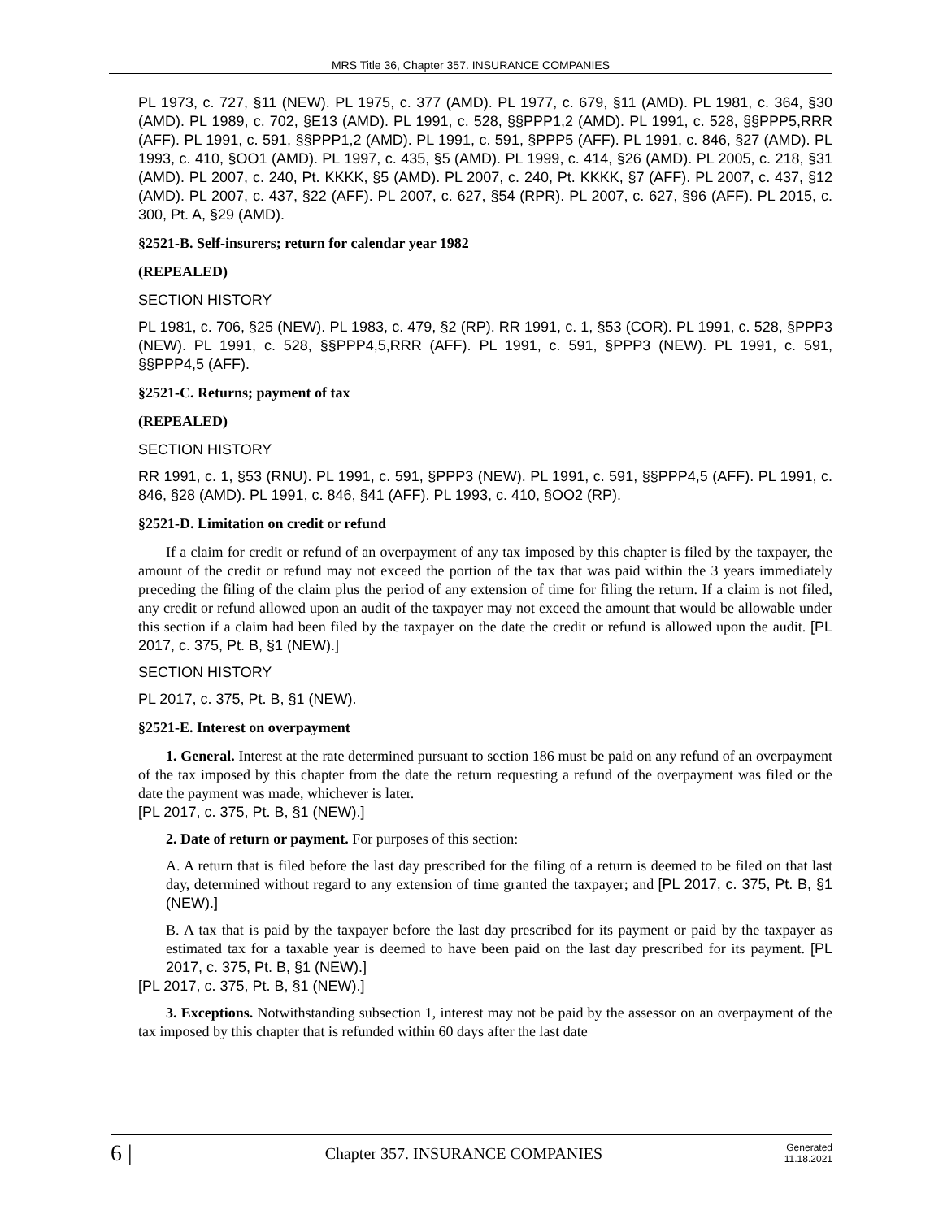MRS Title 36, Chapter 357. INSURANCE COMPANIES
PL 1973, c. 727, §11 (NEW). PL 1975, c. 377 (AMD). PL 1977, c. 679, §11 (AMD). PL 1981, c. 364, §30 (AMD). PL 1989, c. 702, §E13 (AMD). PL 1991, c. 528, §§PPP1,2 (AMD). PL 1991, c. 528, §§PPP5,RRR (AFF). PL 1991, c. 591, §§PPP1,2 (AMD). PL 1991, c. 591, §PPP5 (AFF). PL 1991, c. 846, §27 (AMD). PL 1993, c. 410, §OO1 (AMD). PL 1997, c. 435, §5 (AMD). PL 1999, c. 414, §26 (AMD). PL 2005, c. 218, §31 (AMD). PL 2007, c. 240, Pt. KKKK, §5 (AMD). PL 2007, c. 240, Pt. KKKK, §7 (AFF). PL 2007, c. 437, §12 (AMD). PL 2007, c. 437, §22 (AFF). PL 2007, c. 627, §54 (RPR). PL 2007, c. 627, §96 (AFF). PL 2015, c. 300, Pt. A, §29 (AMD).
§2521-B. Self-insurers; return for calendar year 1982
(REPEALED)
SECTION HISTORY
PL 1981, c. 706, §25 (NEW). PL 1983, c. 479, §2 (RP). RR 1991, c. 1, §53 (COR). PL 1991, c. 528, §PPP3 (NEW). PL 1991, c. 528, §§PPP4,5,RRR (AFF). PL 1991, c. 591, §PPP3 (NEW). PL 1991, c. 591, §§PPP4,5 (AFF).
§2521-C. Returns; payment of tax
(REPEALED)
SECTION HISTORY
RR 1991, c. 1, §53 (RNU). PL 1991, c. 591, §PPP3 (NEW). PL 1991, c. 591, §§PPP4,5 (AFF). PL 1991, c. 846, §28 (AMD). PL 1991, c. 846, §41 (AFF). PL 1993, c. 410, §OO2 (RP).
§2521-D. Limitation on credit or refund
If a claim for credit or refund of an overpayment of any tax imposed by this chapter is filed by the taxpayer, the amount of the credit or refund may not exceed the portion of the tax that was paid within the 3 years immediately preceding the filing of the claim plus the period of any extension of time for filing the return. If a claim is not filed, any credit or refund allowed upon an audit of the taxpayer may not exceed the amount that would be allowable under this section if a claim had been filed by the taxpayer on the date the credit or refund is allowed upon the audit. [PL 2017, c. 375, Pt. B, §1 (NEW).]
SECTION HISTORY
PL 2017, c. 375, Pt. B, §1 (NEW).
§2521-E. Interest on overpayment
1. General. Interest at the rate determined pursuant to section 186 must be paid on any refund of an overpayment of the tax imposed by this chapter from the date the return requesting a refund of the overpayment was filed or the date the payment was made, whichever is later.
[PL 2017, c. 375, Pt. B, §1 (NEW).]
2. Date of return or payment. For purposes of this section:
A. A return that is filed before the last day prescribed for the filing of a return is deemed to be filed on that last day, determined without regard to any extension of time granted the taxpayer; and [PL 2017, c. 375, Pt. B, §1 (NEW).]
B. A tax that is paid by the taxpayer before the last day prescribed for its payment or paid by the taxpayer as estimated tax for a taxable year is deemed to have been paid on the last day prescribed for its payment. [PL 2017, c. 375, Pt. B, §1 (NEW).]
[PL 2017, c. 375, Pt. B, §1 (NEW).]
3. Exceptions. Notwithstanding subsection 1, interest may not be paid by the assessor on an overpayment of the tax imposed by this chapter that is refunded within 60 days after the last date
6 | Chapter 357. INSURANCE COMPANIES Generated
11.18.2021